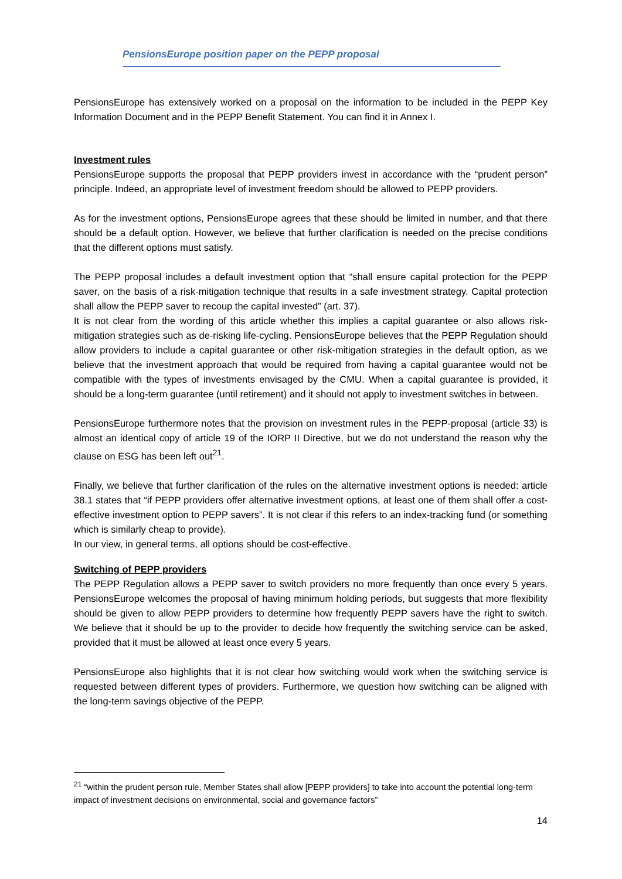PensionsEurope position paper on the PEPP proposal
PensionsEurope has extensively worked on a proposal on the information to be included in the PEPP Key Information Document and in the PEPP Benefit Statement. You can find it in Annex I.
Investment rules
PensionsEurope supports the proposal that PEPP providers invest in accordance with the “prudent person” principle. Indeed, an appropriate level of investment freedom should be allowed to PEPP providers.
As for the investment options, PensionsEurope agrees that these should be limited in number, and that there should be a default option. However, we believe that further clarification is needed on the precise conditions that the different options must satisfy.
The PEPP proposal includes a default investment option that “shall ensure capital protection for the PEPP saver, on the basis of a risk-mitigation technique that results in a safe investment strategy. Capital protection shall allow the PEPP saver to recoup the capital invested” (art. 37).
It is not clear from the wording of this article whether this implies a capital guarantee or also allows risk-mitigation strategies such as de-risking life-cycling. PensionsEurope believes that the PEPP Regulation should allow providers to include a capital guarantee or other risk-mitigation strategies in the default option, as we believe that the investment approach that would be required from having a capital guarantee would not be compatible with the types of investments envisaged by the CMU. When a capital guarantee is provided, it should be a long-term guarantee (until retirement) and it should not apply to investment switches in between.
PensionsEurope furthermore notes that the provision on investment rules in the PEPP-proposal (article 33) is almost an identical copy of article 19 of the IORP II Directive, but we do not understand the reason why the clause on ESG has been left out<sup>21</sup>.
Finally, we believe that further clarification of the rules on the alternative investment options is needed: article 38.1 states that “if PEPP providers offer alternative investment options, at least one of them shall offer a cost-effective investment option to PEPP savers”. It is not clear if this refers to an index-tracking fund (or something which is similarly cheap to provide).
In our view, in general terms, all options should be cost-effective.
Switching of PEPP providers
The PEPP Regulation allows a PEPP saver to switch providers no more frequently than once every 5 years. PensionsEurope welcomes the proposal of having minimum holding periods, but suggests that more flexibility should be given to allow PEPP providers to determine how frequently PEPP savers have the right to switch. We believe that it should be up to the provider to decide how frequently the switching service can be asked, provided that it must be allowed at least once every 5 years.
PensionsEurope also highlights that it is not clear how switching would work when the switching service is requested between different types of providers. Furthermore, we question how switching can be aligned with the long-term savings objective of the PEPP.
<sup>21</sup> “within the prudent person rule, Member States shall allow [PEPP providers] to take into account the potential long-term impact of investment decisions on environmental, social and governance factors”
14